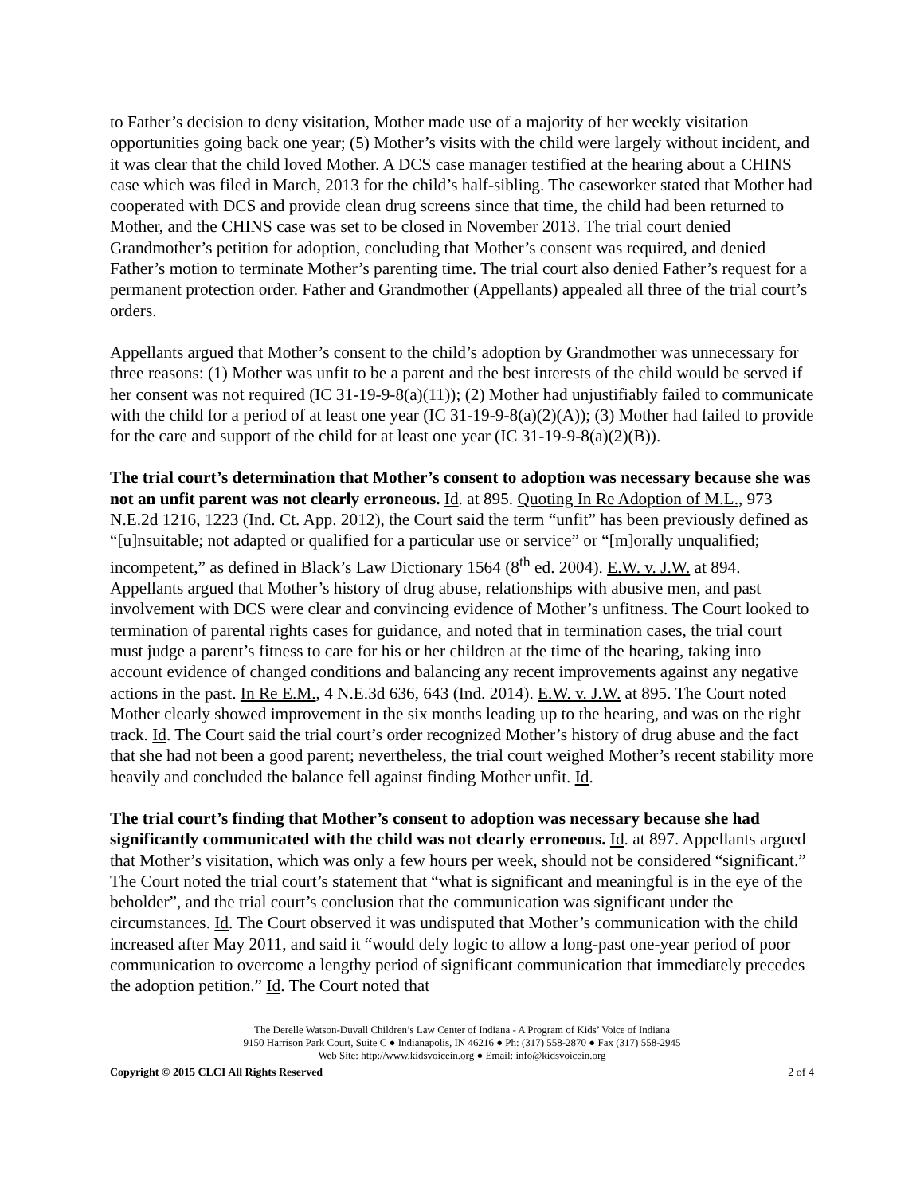to Father’s decision to deny visitation, Mother made use of a majority of her weekly visitation opportunities going back one year; (5) Mother’s visits with the child were largely without incident, and it was clear that the child loved Mother. A DCS case manager testified at the hearing about a CHINS case which was filed in March, 2013 for the child’s half-sibling. The caseworker stated that Mother had cooperated with DCS and provide clean drug screens since that time, the child had been returned to Mother, and the CHINS case was set to be closed in November 2013. The trial court denied Grandmother’s petition for adoption, concluding that Mother’s consent was required, and denied Father’s motion to terminate Mother’s parenting time. The trial court also denied Father’s request for a permanent protection order. Father and Grandmother (Appellants) appealed all three of the trial court’s orders.
Appellants argued that Mother’s consent to the child’s adoption by Grandmother was unnecessary for three reasons: (1) Mother was unfit to be a parent and the best interests of the child would be served if her consent was not required (IC 31-19-9-8(a)(11)); (2) Mother had unjustifiably failed to communicate with the child for a period of at least one year (IC 31-19-9-8(a)(2)(A)); (3) Mother had failed to provide for the care and support of the child for at least one year (IC 31-19-9-8(a)(2)(B)).
The trial court’s determination that Mother’s consent to adoption was necessary because she was not an unfit parent was not clearly erroneous. Id. at 895. Quoting In Re Adoption of M.L., 973 N.E.2d 1216, 1223 (Ind. Ct. App. 2012), the Court said the term “unfit” has been previously defined as “[u]nsuitable; not adapted or qualified for a particular use or service” or “[m]orally unqualified; incompetent,” as defined in Black’s Law Dictionary 1564 (8<sup>th</sup> ed. 2004). E.W. v. J.W. at 894. Appellants argued that Mother’s history of drug abuse, relationships with abusive men, and past involvement with DCS were clear and convincing evidence of Mother’s unfitness. The Court looked to termination of parental rights cases for guidance, and noted that in termination cases, the trial court must judge a parent’s fitness to care for his or her children at the time of the hearing, taking into account evidence of changed conditions and balancing any recent improvements against any negative actions in the past. In Re E.M., 4 N.E.3d 636, 643 (Ind. 2014). E.W. v. J.W. at 895. The Court noted Mother clearly showed improvement in the six months leading up to the hearing, and was on the right track. Id. The Court said the trial court’s order recognized Mother’s history of drug abuse and the fact that she had not been a good parent; nevertheless, the trial court weighed Mother’s recent stability more heavily and concluded the balance fell against finding Mother unfit. Id.
The trial court’s finding that Mother’s consent to adoption was necessary because she had significantly communicated with the child was not clearly erroneous. Id. at 897. Appellants argued that Mother’s visitation, which was only a few hours per week, should not be considered “significant.” The Court noted the trial court’s statement that “what is significant and meaningful is in the eye of the beholder”, and the trial court’s conclusion that the communication was significant under the circumstances. Id. The Court observed it was undisputed that Mother’s communication with the child increased after May 2011, and said it “would defy logic to allow a long-past one-year period of poor communication to overcome a lengthy period of significant communication that immediately precedes the adoption petition.” Id. The Court noted that
The Derelle Watson-Duvall Children’s Law Center of Indiana - A Program of Kids’ Voice of Indiana
9150 Harrison Park Court, Suite C ● Indianapolis, IN 46216 ● Ph: (317) 558-2870 ● Fax (317) 558-2945
Web Site: http://www.kidsvoicein.org ● Email: info@kidsvoicein.org
Copyright © 2015 CLCI All Rights Reserved 2 of 4